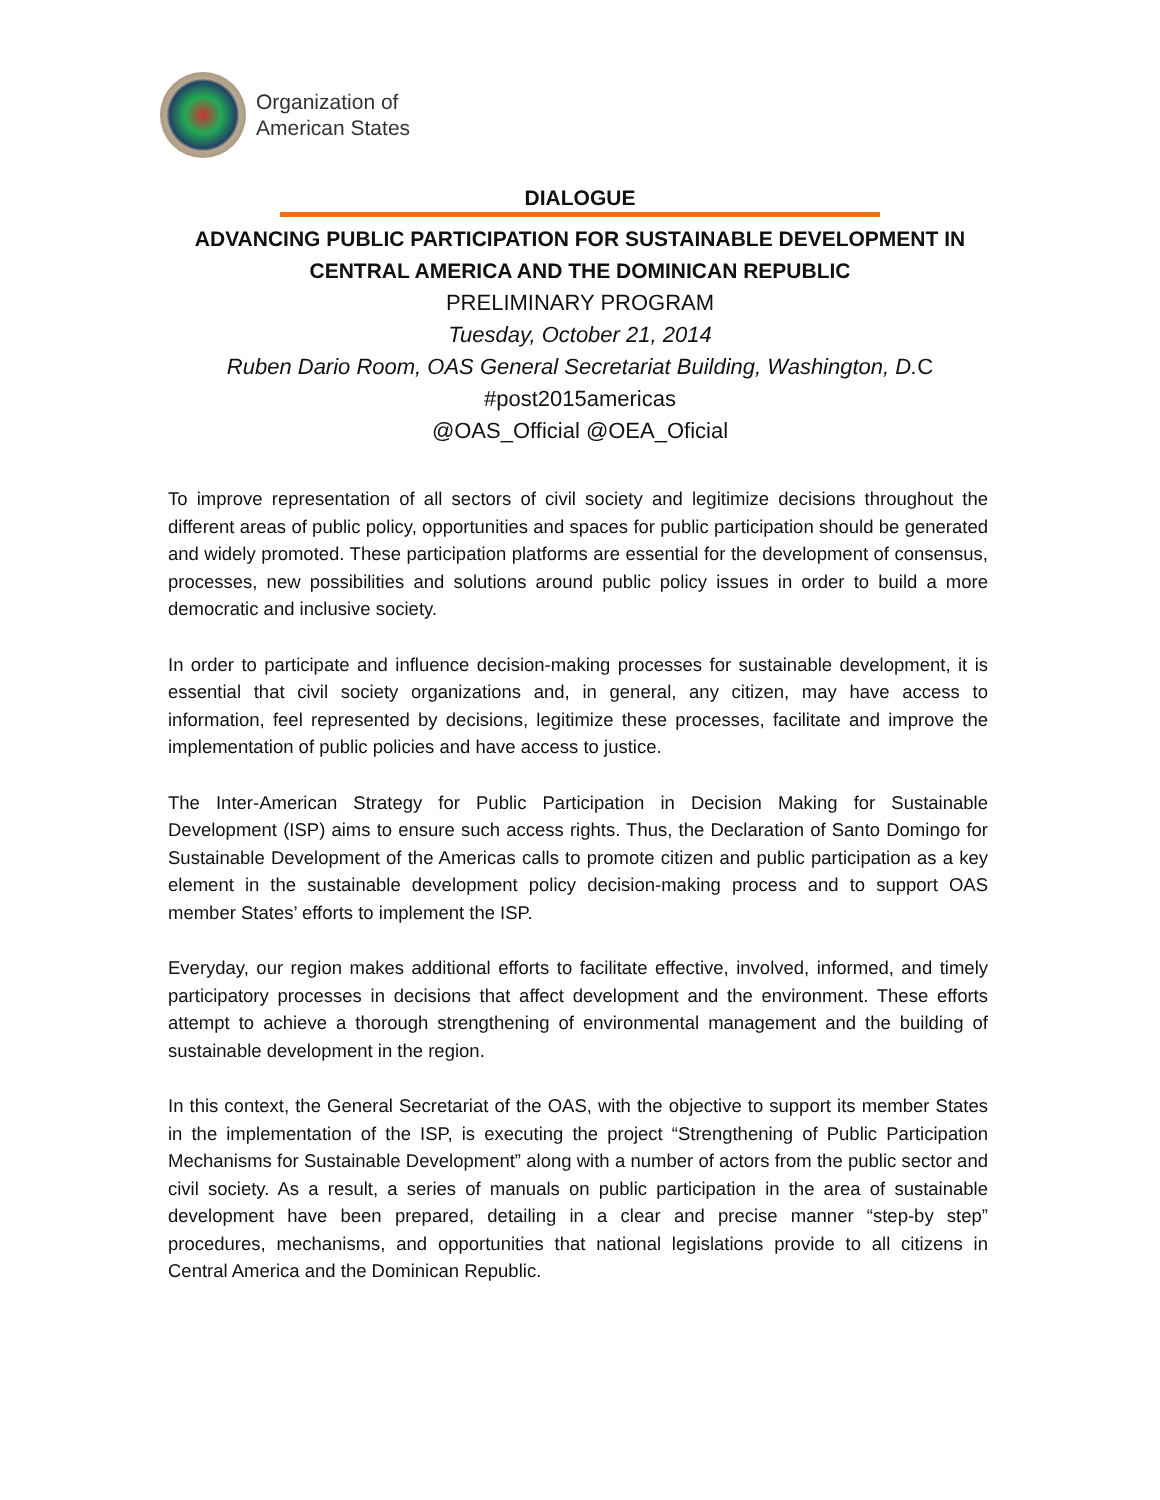Organization of
American States
DIALOGUE
ADVANCING PUBLIC PARTICIPATION FOR SUSTAINABLE DEVELOPMENT IN
CENTRAL AMERICA AND THE DOMINICAN REPUBLIC
PRELIMINARY PROGRAM
Tuesday, October 21, 2014
Ruben Dario Room, OAS General Secretariat Building, Washington, D. C
#post2015americas
@OAS_Official @OEA_Oficial
To improve representation of all sectors of civil society and legitimize decisions throughout the different areas of public policy, opportunities and spaces for public participation should be generated and widely promoted. These participation platforms are essential for the development of consensus, processes, new possibilities and solutions around public policy issues in order to build a more democratic and inclusive society.
In order to participate and influence decision-making processes for sustainable development, it is essential that civil society organizations and, in general, any citizen, may have access to information, feel represented by decisions, legitimize these processes, facilitate and improve the implementation of public policies and have access to justice.
The Inter-American Strategy for Public Participation in Decision Making for Sustainable Development (ISP) aims to ensure such access rights. Thus, the Declaration of Santo Domingo for Sustainable Development of the Americas calls to promote citizen and public participation as a key element in the sustainable development policy decision-making process and to support OAS member States’ efforts to implement the ISP.
Everyday, our region makes additional efforts to facilitate effective, involved, informed, and timely participatory processes in decisions that affect development and the environment. These efforts attempt to achieve a thorough strengthening of environmental management and the building of sustainable development in the region.
In this context, the General Secretariat of the OAS, with the objective to support its member States in the implementation of the ISP, is executing the project “Strengthening of Public Participation Mechanisms for Sustainable Development” along with a number of actors from the public sector and civil society. As a result, a series of manuals on public participation in the area of sustainable development have been prepared, detailing in a clear and precise manner “step-by step” procedures, mechanisms, and opportunities that national legislations provide to all citizens in Central America and the Dominican Republic.